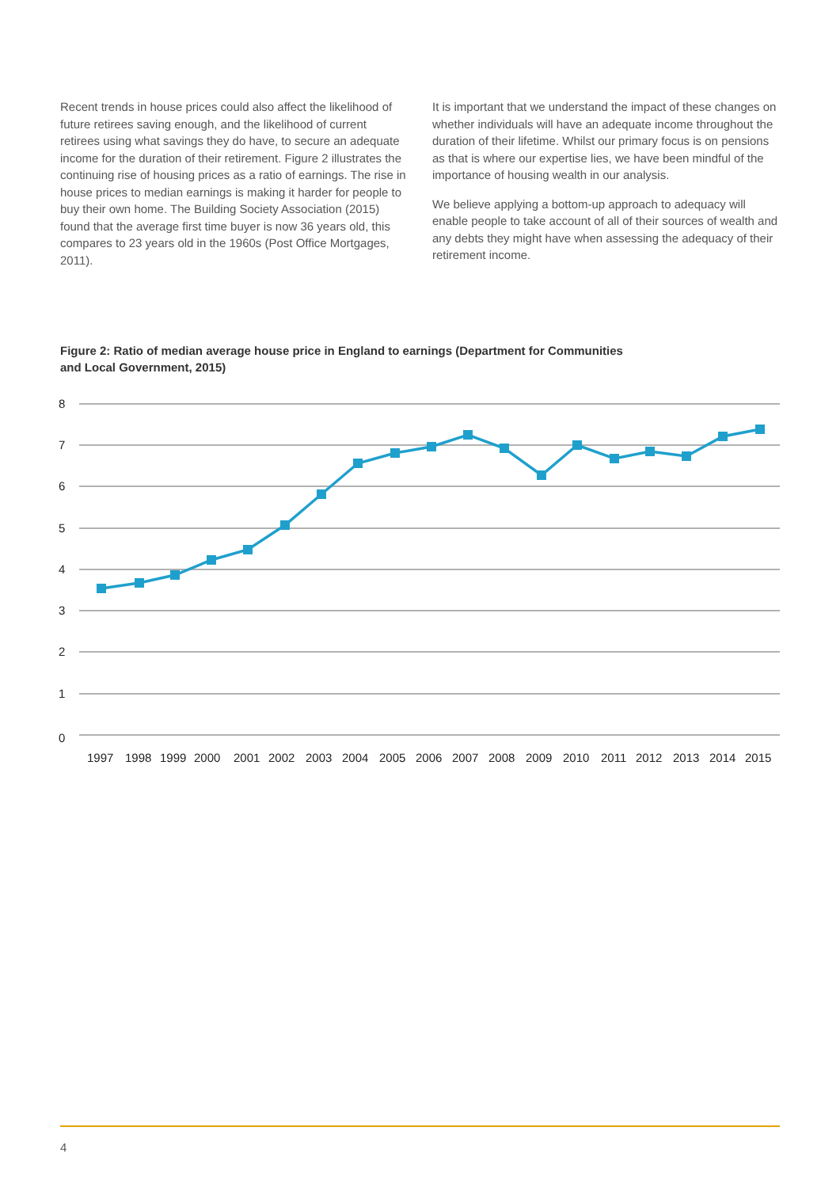Recent trends in house prices could also affect the likelihood of future retirees saving enough, and the likelihood of current retirees using what savings they do have, to secure an adequate income for the duration of their retirement. Figure 2 illustrates the continuing rise of housing prices as a ratio of earnings. The rise in house prices to median earnings is making it harder for people to buy their own home. The Building Society Association (2015) found that the average first time buyer is now 36 years old, this compares to 23 years old in the 1960s (Post Office Mortgages, 2011).
It is important that we understand the impact of these changes on whether individuals will have an adequate income throughout the duration of their lifetime. Whilst our primary focus is on pensions as that is where our expertise lies, we have been mindful of the importance of housing wealth in our analysis.
We believe applying a bottom-up approach to adequacy will enable people to take account of all of their sources of wealth and any debts they might have when assessing the adequacy of their retirement income.
Figure 2: Ratio of median average house price in England to earnings (Department for Communities and Local Government, 2015)
8
7
6
5
4
3
2
1
0
1997
1998
1999
2000
2001
2002
2003
2004
2005
2006
2007
2008
2009
2010
2011
2012
2013
2014
2015
4